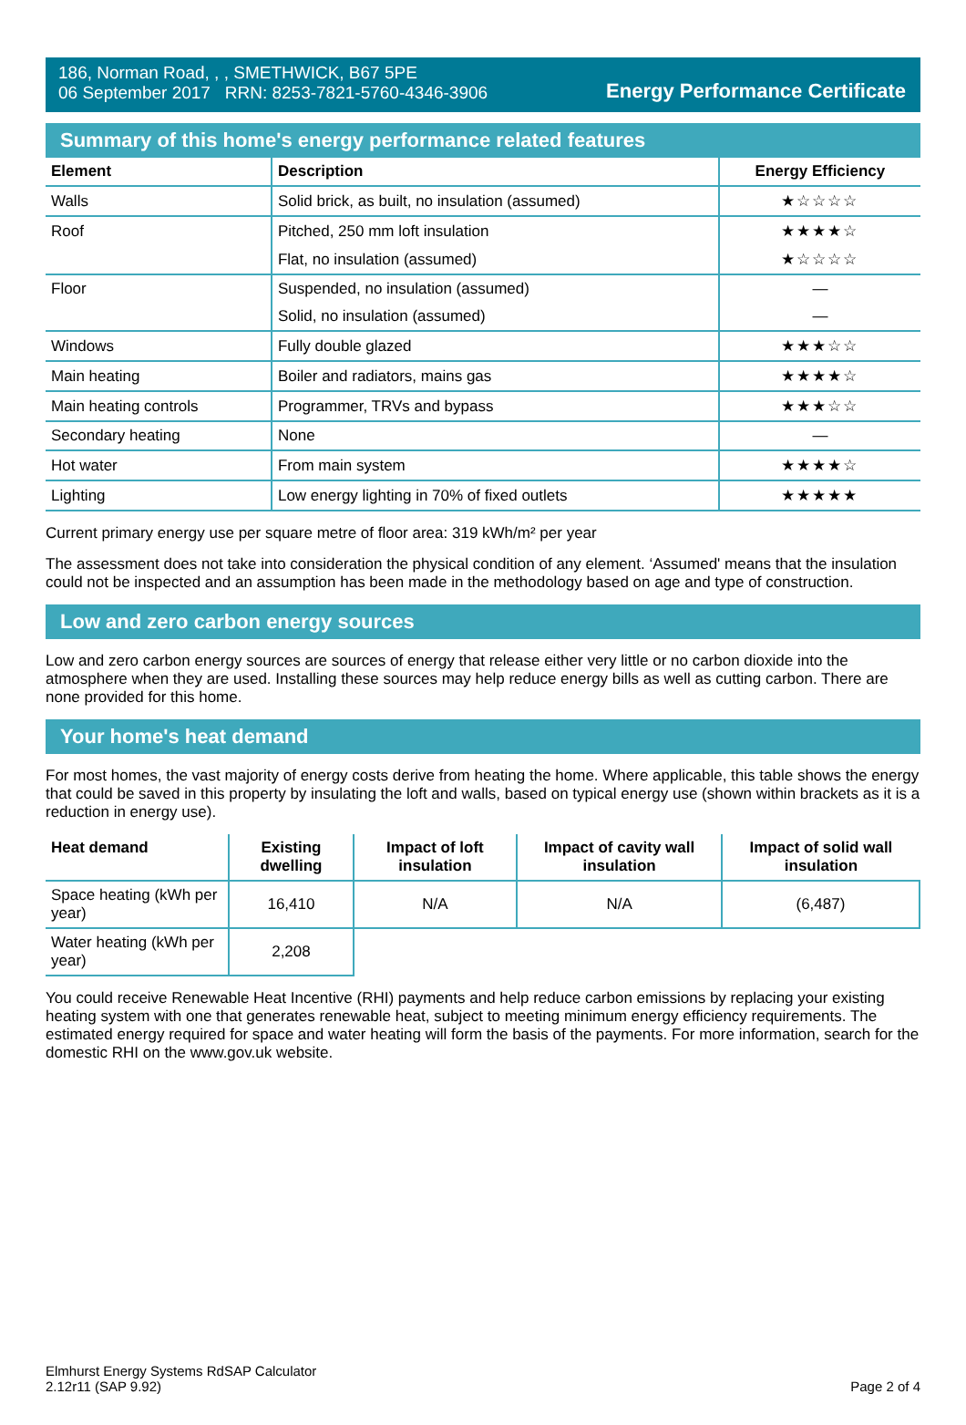186, Norman Road, , , SMETHWICK, B67 5PE
06 September 2017 RRN: 8253-7821-5760-4346-3906
Energy Performance Certificate
Summary of this home's energy performance related features
| Element | Description | Energy Efficiency |
| --- | --- | --- |
| Walls | Solid brick, as built, no insulation (assumed) | ★☆☆☆☆ |
| Roof | Pitched, 250 mm loft insulation | ★★★★☆ |
| | Flat, no insulation (assumed) | ★☆☆☆☆ |
| Floor | Suspended, no insulation (assumed) | — |
| | Solid, no insulation (assumed) | — |
| Windows | Fully double glazed | ★★★☆☆ |
| Main heating | Boiler and radiators, mains gas | ★★★★☆ |
| Main heating controls | Programmer, TRVs and bypass | ★★★☆☆ |
| Secondary heating | None | — |
| Hot water | From main system | ★★★★☆ |
| Lighting | Low energy lighting in 70% of fixed outlets | ★★★★★ |
Current primary energy use per square metre of floor area: 319 kWh/m² per year
The assessment does not take into consideration the physical condition of any element. ‘Assumed' means that the insulation could not be inspected and an assumption has been made in the methodology based on age and type of construction.
Low and zero carbon energy sources
Low and zero carbon energy sources are sources of energy that release either very little or no carbon dioxide into the atmosphere when they are used. Installing these sources may help reduce energy bills as well as cutting carbon. There are none provided for this home.
Your home's heat demand
For most homes, the vast majority of energy costs derive from heating the home. Where applicable, this table shows the energy that could be saved in this property by insulating the loft and walls, based on typical energy use (shown within brackets as it is a reduction in energy use).
| Heat demand | Existing dwelling | Impact of loft insulation | Impact of cavity wall insulation | Impact of solid wall insulation |
| --- | --- | --- | --- | --- |
| Space heating (kWh per year) | 16,410 | N/A | N/A | (6,487) |
| Water heating (kWh per year) | 2,208 | | | |
You could receive Renewable Heat Incentive (RHI) payments and help reduce carbon emissions by replacing your existing heating system with one that generates renewable heat, subject to meeting minimum energy efficiency requirements. The estimated energy required for space and water heating will form the basis of the payments. For more information, search for the domestic RHI on the www.gov.uk website.
Elmhurst Energy Systems RdSAP Calculator
2.12r11 (SAP 9.92)
Page 2 of 4